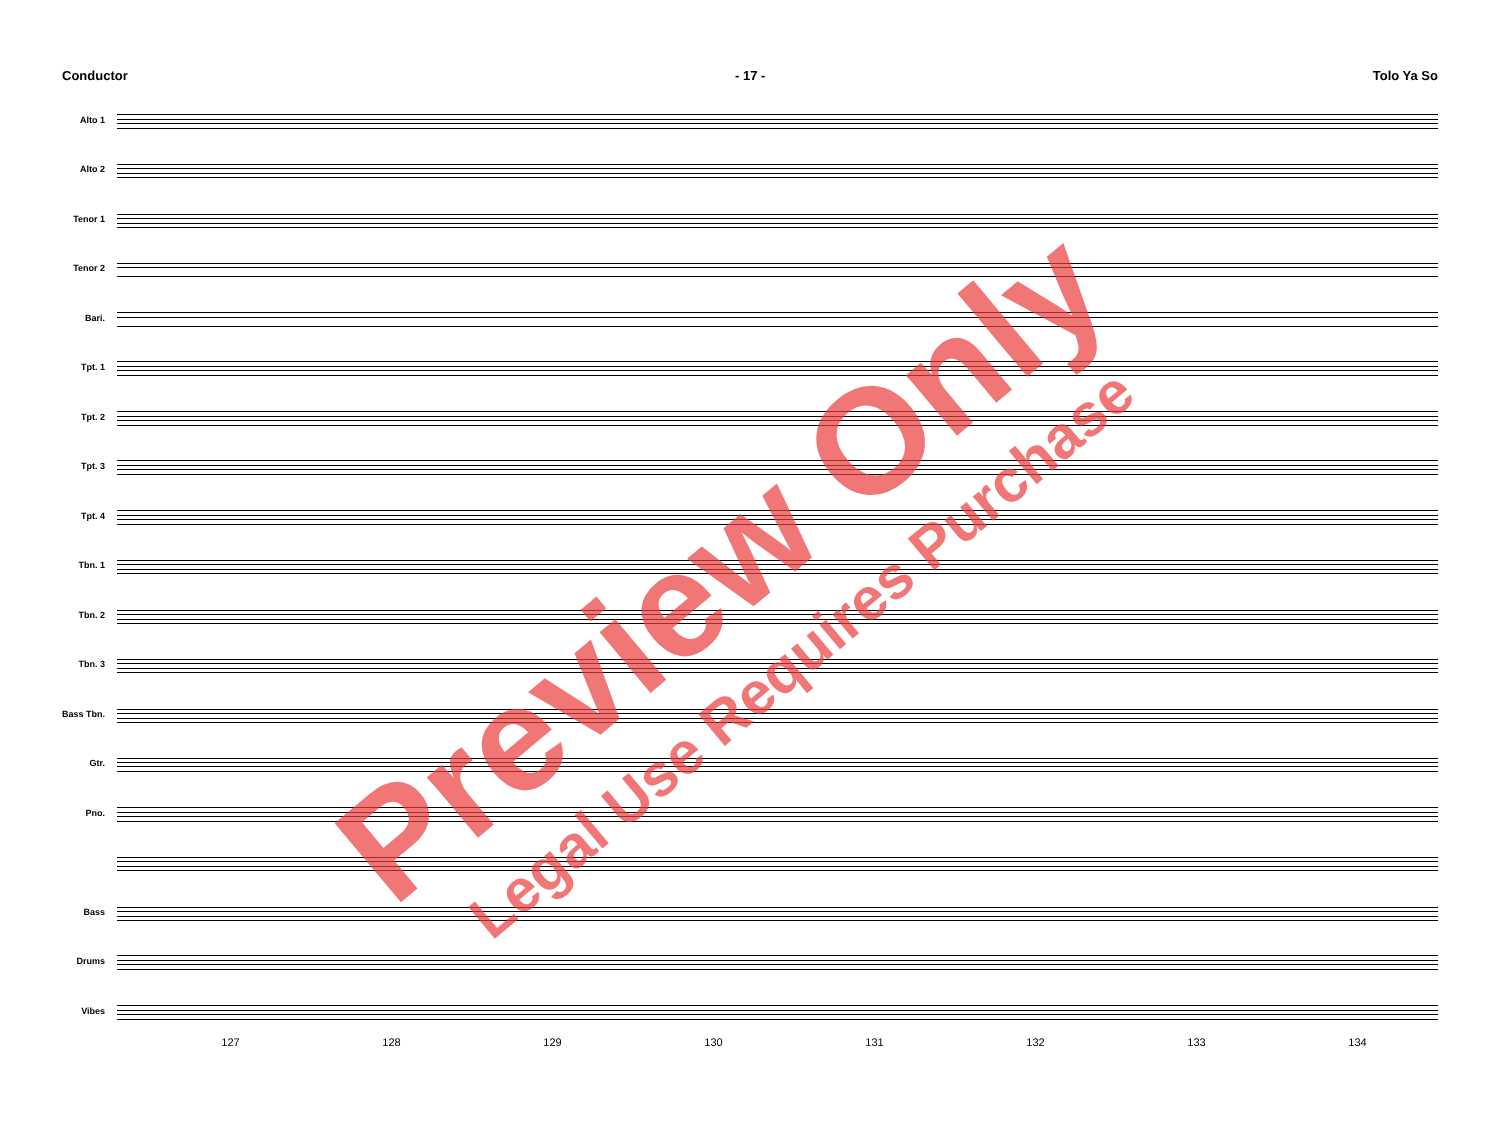Conductor - 17 - Tolo Ya So
Alto 1
Alto 2
Tenor 1
Tenor 2
Bari.
Tpt. 1
Tpt. 2
Tpt. 3
Tpt. 4
Tbn. 1
Tbn. 2
Tbn. 3
Bass Tbn.
Gtr.
Pno.
Bass
Drums
Vibes
127 128 129 130 131 132 133 134
Preview Only Legal Use Requires Purchase